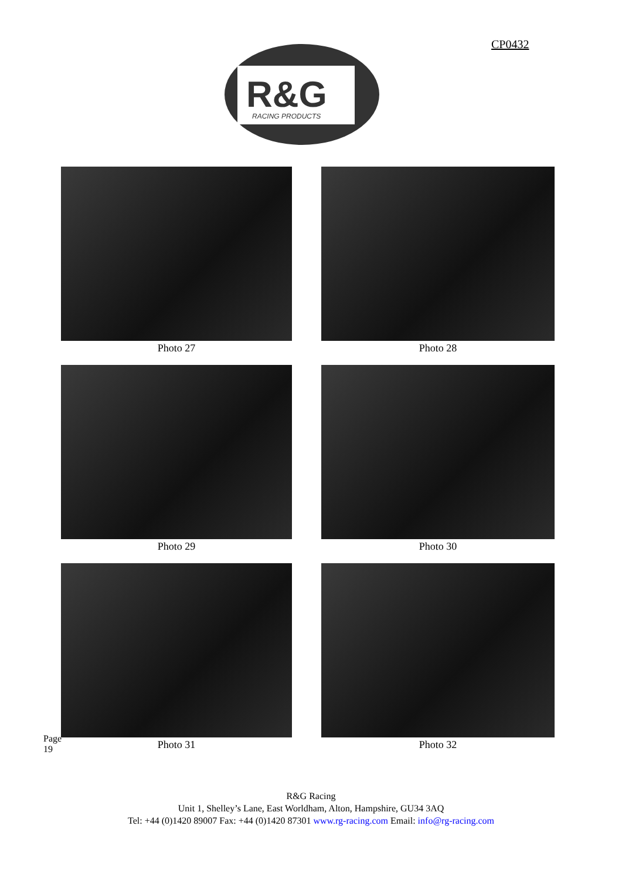CP0432
R&G
RACING PRODUCTS
Photo 27
Photo 28
Photo 29
Photo 30
Photo 31
Photo 32
Page 19
R&G Racing
Unit 1, Shelley’s Lane, East Worldham, Alton, Hampshire, GU34 3AQ
Tel: +44 (0)1420 89007 Fax: +44 (0)1420 87301 www.rg-racing.com Email: info@rg-racing.com